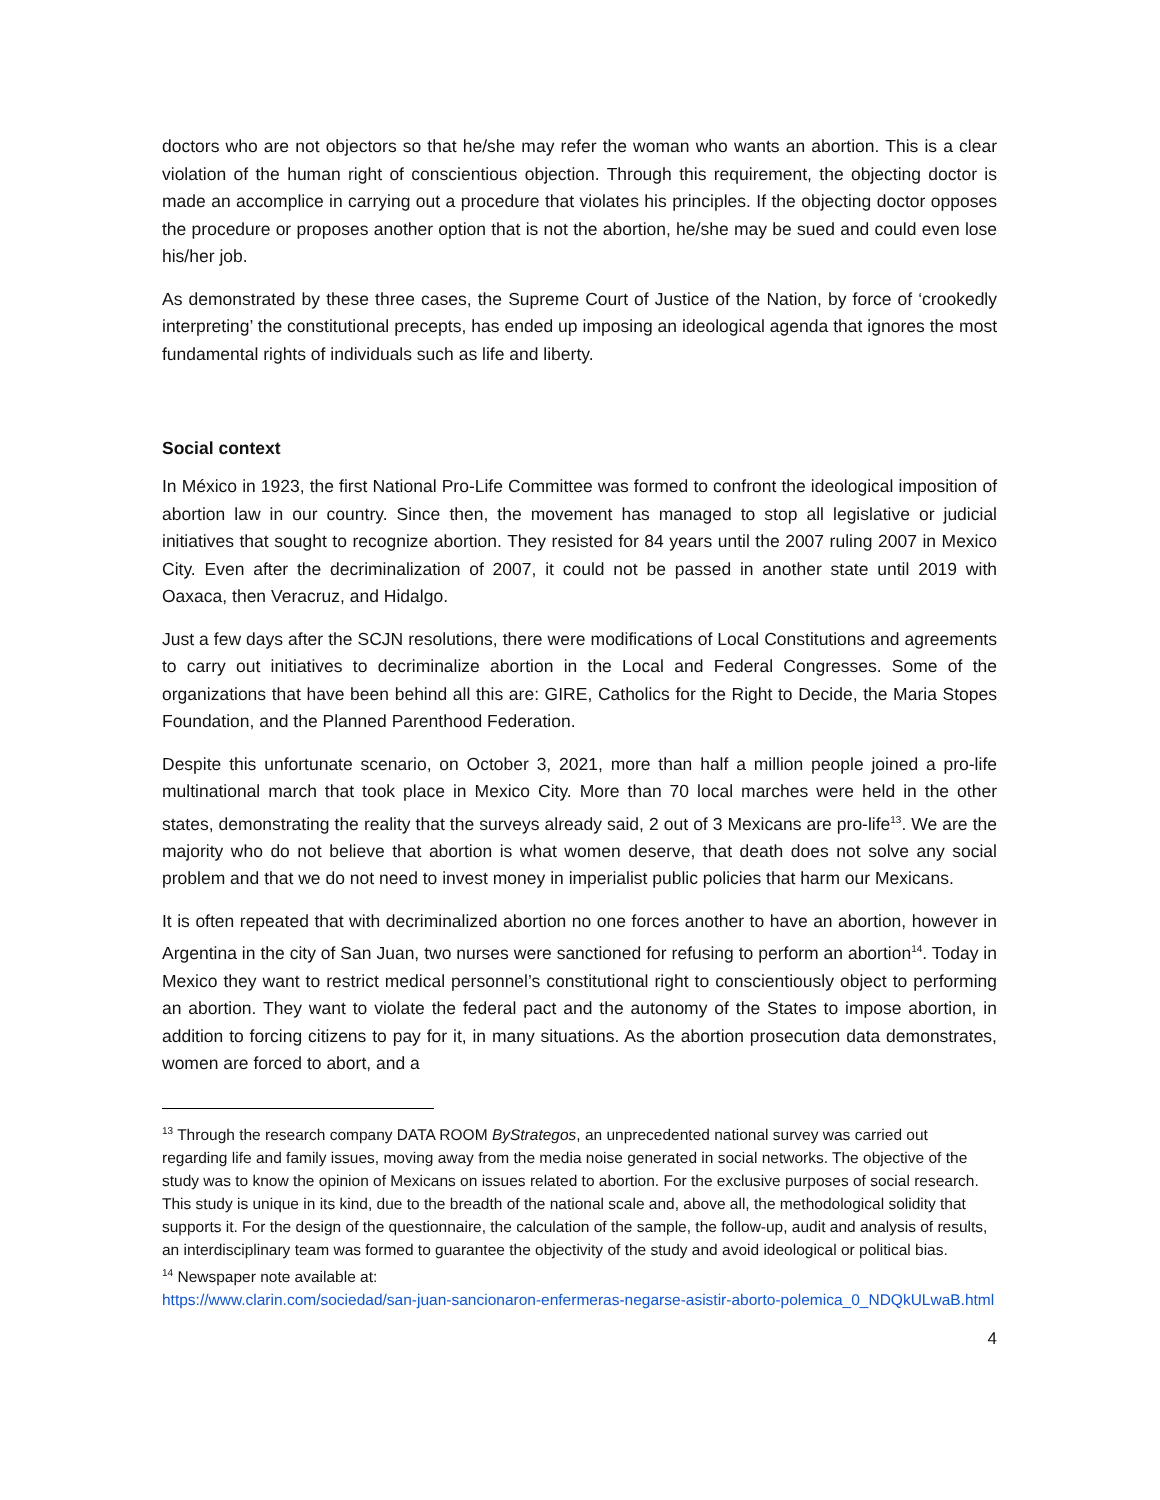doctors who are not objectors so that he/she may refer the woman who wants an abortion. This is a clear violation of the human right of conscientious objection. Through this requirement, the objecting doctor is made an accomplice in carrying out a procedure that violates his principles. If the objecting doctor opposes the procedure or proposes another option that is not the abortion, he/she may be sued and could even lose his/her job.
As demonstrated by these three cases, the Supreme Court of Justice of the Nation, by force of ‘crookedly interpreting’ the constitutional precepts, has ended up imposing an ideological agenda that ignores the most fundamental rights of individuals such as life and liberty.
Social context
In México in 1923, the first National Pro-Life Committee was formed to confront the ideological imposition of abortion law in our country. Since then, the movement has managed to stop all legislative or judicial initiatives that sought to recognize abortion. They resisted for 84 years until the 2007 ruling 2007 in Mexico City. Even after the decriminalization of 2007, it could not be passed in another state until 2019 with Oaxaca, then Veracruz, and Hidalgo.
Just a few days after the SCJN resolutions, there were modifications of Local Constitutions and agreements to carry out initiatives to decriminalize abortion in the Local and Federal Congresses. Some of the organizations that have been behind all this are: GIRE, Catholics for the Right to Decide, the Maria Stopes Foundation, and the Planned Parenthood Federation.
Despite this unfortunate scenario, on October 3, 2021, more than half a million people joined a pro-life multinational march that took place in Mexico City. More than 70 local marches were held in the other states, demonstrating the reality that the surveys already said, 2 out of 3 Mexicans are pro-life<sup>13</sup>. We are the majority who do not believe that abortion is what women deserve, that death does not solve any social problem and that we do not need to invest money in imperialist public policies that harm our Mexicans.
It is often repeated that with decriminalized abortion no one forces another to have an abortion, however in Argentina in the city of San Juan, two nurses were sanctioned for refusing to perform an abortion<sup>14</sup>. Today in Mexico they want to restrict medical personnel’s constitutional right to conscientiously object to performing an abortion. They want to violate the federal pact and the autonomy of the States to impose abortion, in addition to forcing citizens to pay for it, in many situations. As the abortion prosecution data demonstrates, women are forced to abort, and a
<sup>13</sup> Through the research company DATA ROOM ByStrategos, an unprecedented national survey was carried out regarding life and family issues, moving away from the media noise generated in social networks. The objective of the study was to know the opinion of Mexicans on issues related to abortion. For the exclusive purposes of social research. This study is unique in its kind, due to the breadth of the national scale and, above all, the methodological solidity that supports it. For the design of the questionnaire, the calculation of the sample, the follow-up, audit and analysis of results, an interdisciplinary team was formed to guarantee the objectivity of the study and avoid ideological or political bias.
<sup>14</sup> Newspaper note available at:
https://www.clarin.com/sociedad/san-juan-sancionaron-enfermeras-negarse-asistir-aborto-polemica_0_NDQkULwaB.html
4